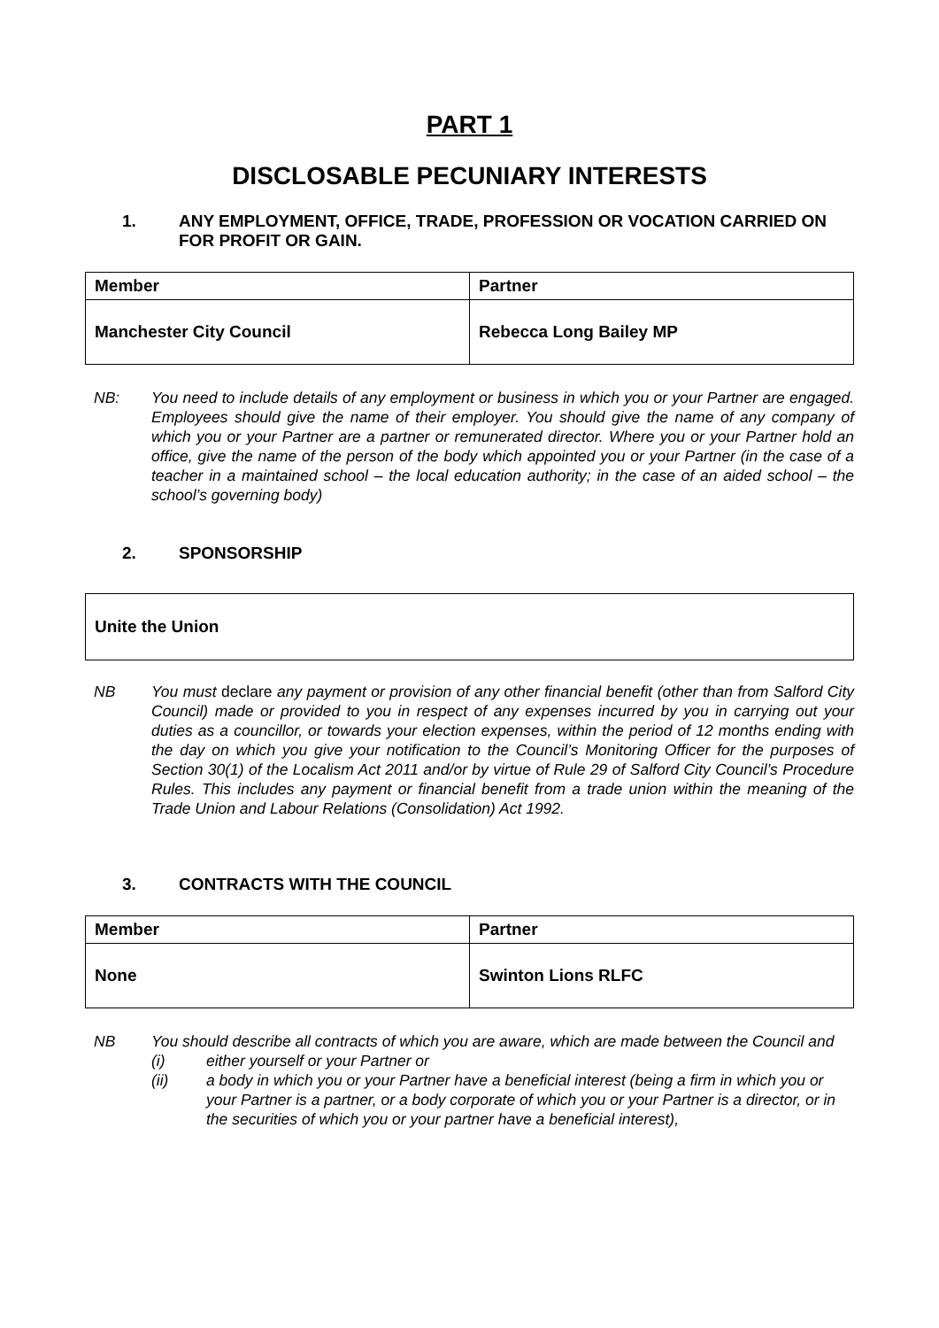PART 1
DISCLOSABLE PECUNIARY INTERESTS
1. ANY EMPLOYMENT, OFFICE, TRADE, PROFESSION OR VOCATION CARRIED ON FOR PROFIT OR GAIN.
| Member | Partner |
| Manchester City Council | Rebecca Long Bailey MP |
NB: You need to include details of any employment or business in which you or your Partner are engaged. Employees should give the name of their employer. You should give the name of any company of which you or your Partner are a partner or remunerated director. Where you or your Partner hold an office, give the name of the person of the body which appointed you or your Partner (in the case of a teacher in a maintained school – the local education authority; in the case of an aided school – the school’s governing body)
2. SPONSORSHIP
Unite the Union
NB You must declare any payment or provision of any other financial benefit (other than from Salford City Council) made or provided to you in respect of any expenses incurred by you in carrying out your duties as a councillor, or towards your election expenses, within the period of 12 months ending with the day on which you give your notification to the Council’s Monitoring Officer for the purposes of Section 30(1) of the Localism Act 2011 and/or by virtue of Rule 29 of Salford City Council’s Procedure Rules. This includes any payment or financial benefit from a trade union within the meaning of the Trade Union and Labour Relations (Consolidation) Act 1992.
3. CONTRACTS WITH THE COUNCIL
| Member | Partner |
| None | Swinton Lions RLFC |
NB You should describe all contracts of which you are aware, which are made between the Council and
(i) either yourself or your Partner or
(ii) a body in which you or your Partner have a beneficial interest (being a firm in which you or your Partner is a partner, or a body corporate of which you or your Partner is a director, or in the securities of which you or your partner have a beneficial interest),